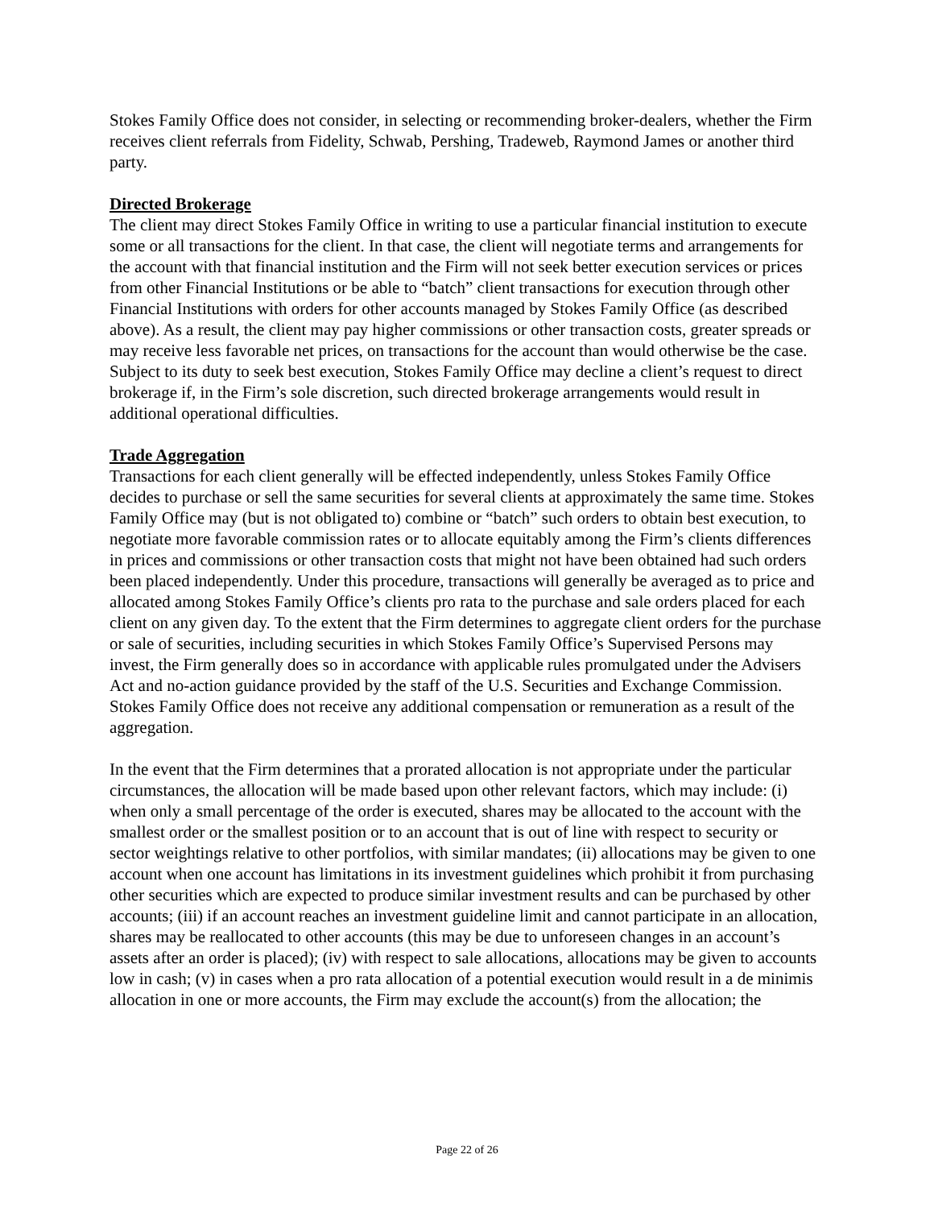Stokes Family Office does not consider, in selecting or recommending broker-dealers, whether the Firm receives client referrals from Fidelity, Schwab, Pershing, Tradeweb, Raymond James or another third party.
Directed Brokerage
The client may direct Stokes Family Office in writing to use a particular financial institution to execute some or all transactions for the client. In that case, the client will negotiate terms and arrangements for the account with that financial institution and the Firm will not seek better execution services or prices from other Financial Institutions or be able to “batch” client transactions for execution through other Financial Institutions with orders for other accounts managed by Stokes Family Office (as described above). As a result, the client may pay higher commissions or other transaction costs, greater spreads or may receive less favorable net prices, on transactions for the account than would otherwise be the case. Subject to its duty to seek best execution, Stokes Family Office may decline a client’s request to direct brokerage if, in the Firm’s sole discretion, such directed brokerage arrangements would result in additional operational difficulties.
Trade Aggregation
Transactions for each client generally will be effected independently, unless Stokes Family Office decides to purchase or sell the same securities for several clients at approximately the same time. Stokes Family Office may (but is not obligated to) combine or “batch” such orders to obtain best execution, to negotiate more favorable commission rates or to allocate equitably among the Firm’s clients differences in prices and commissions or other transaction costs that might not have been obtained had such orders been placed independently. Under this procedure, transactions will generally be averaged as to price and allocated among Stokes Family Office’s clients pro rata to the purchase and sale orders placed for each client on any given day. To the extent that the Firm determines to aggregate client orders for the purchase or sale of securities, including securities in which Stokes Family Office’s Supervised Persons may invest, the Firm generally does so in accordance with applicable rules promulgated under the Advisers Act and no-action guidance provided by the staff of the U.S. Securities and Exchange Commission. Stokes Family Office does not receive any additional compensation or remuneration as a result of the aggregation.
In the event that the Firm determines that a prorated allocation is not appropriate under the particular circumstances, the allocation will be made based upon other relevant factors, which may include: (i) when only a small percentage of the order is executed, shares may be allocated to the account with the smallest order or the smallest position or to an account that is out of line with respect to security or sector weightings relative to other portfolios, with similar mandates; (ii) allocations may be given to one account when one account has limitations in its investment guidelines which prohibit it from purchasing other securities which are expected to produce similar investment results and can be purchased by other accounts; (iii) if an account reaches an investment guideline limit and cannot participate in an allocation, shares may be reallocated to other accounts (this may be due to unforeseen changes in an account’s assets after an order is placed); (iv) with respect to sale allocations, allocations may be given to accounts low in cash; (v) in cases when a pro rata allocation of a potential execution would result in a de minimis allocation in one or more accounts, the Firm may exclude the account(s) from the allocation; the
Page 22 of 26